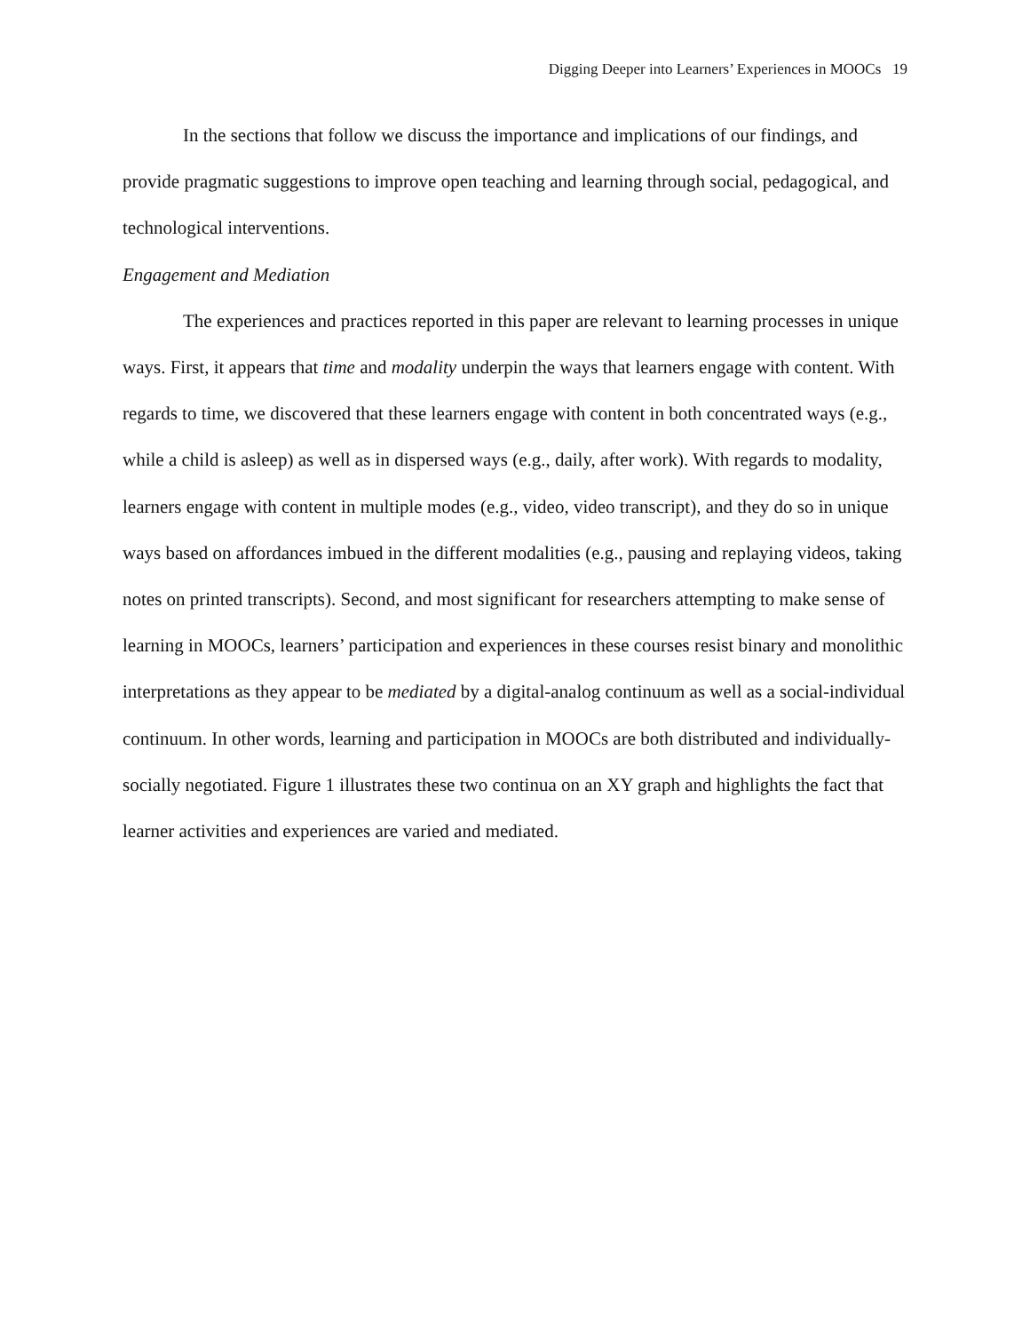Digging Deeper into Learners’ Experiences in MOOCs 19
In the sections that follow we discuss the importance and implications of our findings, and provide pragmatic suggestions to improve open teaching and learning through social, pedagogical, and technological interventions.
Engagement and Mediation
The experiences and practices reported in this paper are relevant to learning processes in unique ways. First, it appears that time and modality underpin the ways that learners engage with content. With regards to time, we discovered that these learners engage with content in both concentrated ways (e.g., while a child is asleep) as well as in dispersed ways (e.g., daily, after work). With regards to modality, learners engage with content in multiple modes (e.g., video, video transcript), and they do so in unique ways based on affordances imbued in the different modalities (e.g., pausing and replaying videos, taking notes on printed transcripts). Second, and most significant for researchers attempting to make sense of learning in MOOCs, learners’ participation and experiences in these courses resist binary and monolithic interpretations as they appear to be mediated by a digital-analog continuum as well as a social-individual continuum. In other words, learning and participation in MOOCs are both distributed and individually-socially negotiated. Figure 1 illustrates these two continua on an XY graph and highlights the fact that learner activities and experiences are varied and mediated.